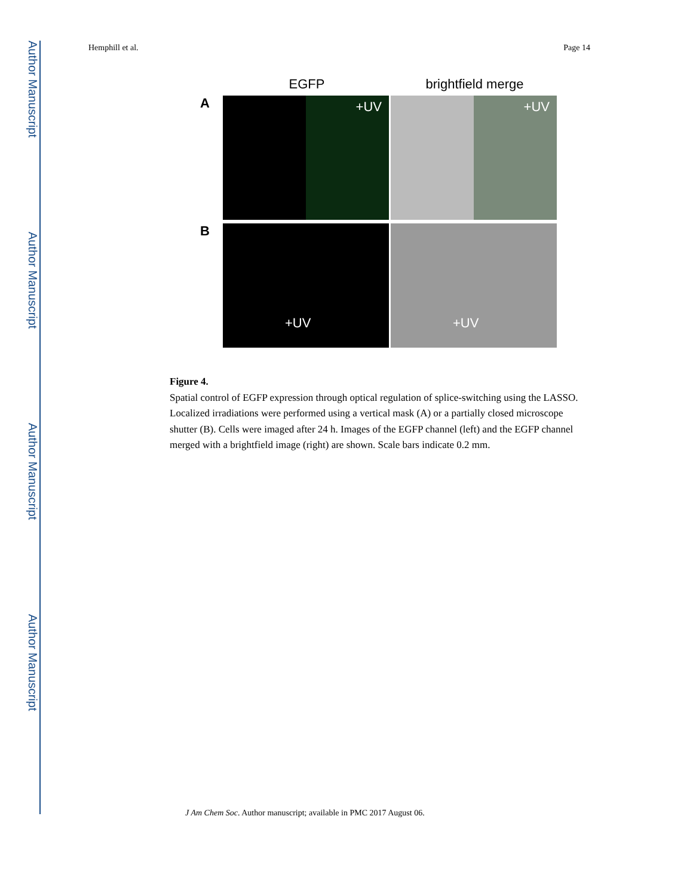Author Manuscript
Author Manuscript
Author Manuscript
Author Manuscript
Hemphill et al. Page 14
EGFP brightfield merge
A
+UV
+UV
B
+UV
+UV
Figure 4.
Spatial control of EGFP expression through optical regulation of splice-switching using the LASSO. Localized irradiations were performed using a vertical mask (A) or a partially closed microscope shutter (B). Cells were imaged after 24 h. Images of the EGFP channel (left) and the EGFP channel merged with a brightfield image (right) are shown. Scale bars indicate 0.2 mm.
J Am Chem Soc. Author manuscript; available in PMC 2017 August 06.